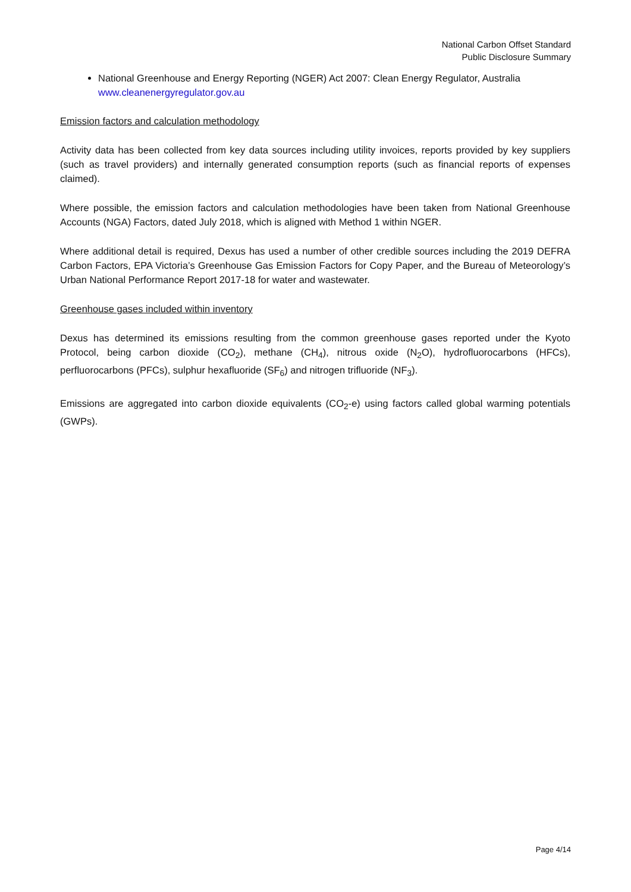National Carbon Offset Standard
Public Disclosure Summary
National Greenhouse and Energy Reporting (NGER) Act 2007: Clean Energy Regulator, Australia www.cleanenergyregulator.gov.au
Emission factors and calculation methodology
Activity data has been collected from key data sources including utility invoices, reports provided by key suppliers (such as travel providers) and internally generated consumption reports (such as financial reports of expenses claimed).
Where possible, the emission factors and calculation methodologies have been taken from National Greenhouse Accounts (NGA) Factors, dated July 2018, which is aligned with Method 1 within NGER.
Where additional detail is required, Dexus has used a number of other credible sources including the 2019 DEFRA Carbon Factors, EPA Victoria’s Greenhouse Gas Emission Factors for Copy Paper, and the Bureau of Meteorology’s Urban National Performance Report 2017-18 for water and wastewater.
Greenhouse gases included within inventory
Dexus has determined its emissions resulting from the common greenhouse gases reported under the Kyoto Protocol, being carbon dioxide (CO<sub>2</sub>), methane (CH<sub>4</sub>), nitrous oxide (N<sub>2</sub>O), hydrofluorocarbons (HFCs), perfluorocarbons (PFCs), sulphur hexafluoride (SF<sub>6</sub>) and nitrogen trifluoride (NF<sub>3</sub>).
Emissions are aggregated into carbon dioxide equivalents (CO<sub>2</sub>-e) using factors called global warming potentials (GWPs).
Page 4/14